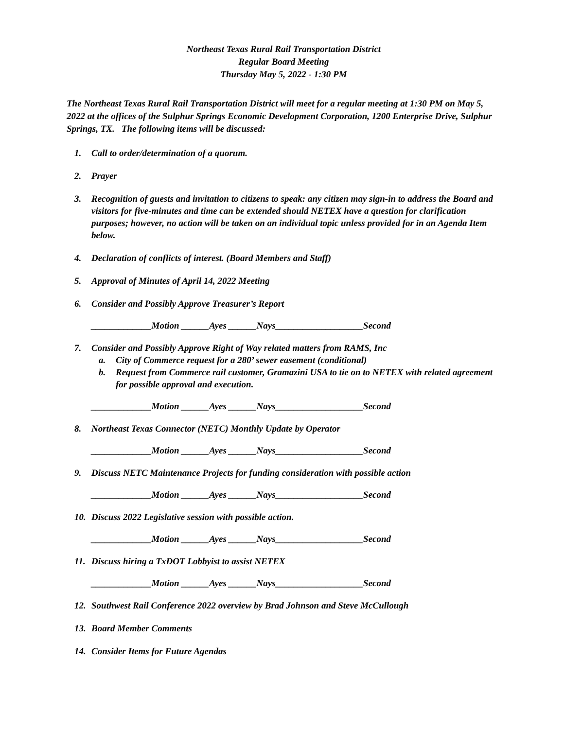Northeast Texas Rural Rail Transportation District
Regular Board Meeting
Thursday May 5, 2022 - 1:30 PM
The Northeast Texas Rural Rail Transportation District will meet for a regular meeting at 1:30 PM on May 5, 2022 at the offices of the Sulphur Springs Economic Development Corporation, 1200 Enterprise Drive, Sulphur Springs, TX. The following items will be discussed:
1. Call to order/determination of a quorum.
2. Prayer
3. Recognition of guests and invitation to citizens to speak: any citizen may sign-in to address the Board and visitors for five-minutes and time can be extended should NETEX have a question for clarification purposes; however, no action will be taken on an individual topic unless provided for in an Agenda Item below.
4. Declaration of conflicts of interest. (Board Members and Staff)
5. Approval of Minutes of April 14, 2022 Meeting
6. Consider and Possibly Approve Treasurer’s Report
_____________Motion ______Ayes ______Nays___________________Second
7. Consider and Possibly Approve Right of Way related matters from RAMS, Inc
a. City of Commerce request for a 280’ sewer easement (conditional)
b. Request from Commerce rail customer, Gramazini USA to tie on to NETEX with related agreement for possible approval and execution.
_____________Motion ______Ayes ______Nays___________________Second
8. Northeast Texas Connector (NETC) Monthly Update by Operator
_____________Motion ______Ayes ______Nays___________________Second
9. Discuss NETC Maintenance Projects for funding consideration with possible action
_____________Motion ______Ayes ______Nays___________________Second
10. Discuss 2022 Legislative session with possible action.
_____________Motion ______Ayes ______Nays___________________Second
11. Discuss hiring a TxDOT Lobbyist to assist NETEX
_____________Motion ______Ayes ______Nays___________________Second
12. Southwest Rail Conference 2022 overview by Brad Johnson and Steve McCullough
13. Board Member Comments
14. Consider Items for Future Agendas